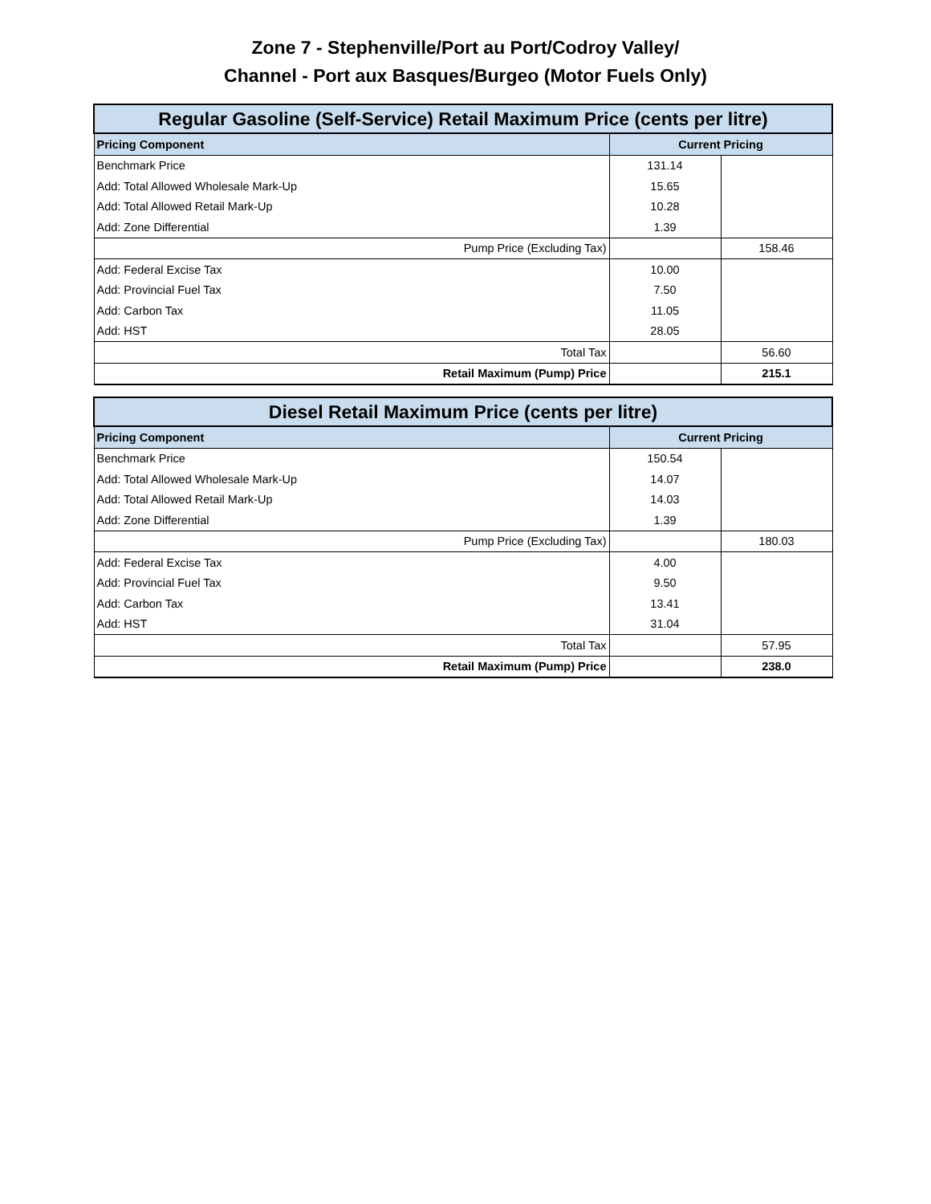Zone 7 - Stephenville/Port au Port/Codroy Valley/
Channel - Port aux Basques/Burgeo (Motor Fuels Only)
| Regular Gasoline (Self-Service) Retail Maximum Price (cents per litre) | | |
| Pricing Component | Current Pricing | |
| Benchmark Price | 131.14 | |
| Add: Total Allowed Wholesale Mark-Up | 15.65 | |
| Add: Total Allowed Retail Mark-Up | 10.28 | |
| Add: Zone Differential | 1.39 | |
| Pump Price (Excluding Tax) | | 158.46 |
| Add: Federal Excise Tax | 10.00 | |
| Add: Provincial Fuel Tax | 7.50 | |
| Add: Carbon Tax | 11.05 | |
| Add: HST | 28.05 | |
| Total Tax | | 56.60 |
| Retail Maximum (Pump) Price | | 215.1 |
| Diesel Retail Maximum Price (cents per litre) | | |
| Pricing Component | Current Pricing | |
| Benchmark Price | 150.54 | |
| Add: Total Allowed Wholesale Mark-Up | 14.07 | |
| Add: Total Allowed Retail Mark-Up | 14.03 | |
| Add: Zone Differential | 1.39 | |
| Pump Price (Excluding Tax) | | 180.03 |
| Add: Federal Excise Tax | 4.00 | |
| Add: Provincial Fuel Tax | 9.50 | |
| Add: Carbon Tax | 13.41 | |
| Add: HST | 31.04 | |
| Total Tax | | 57.95 |
| Retail Maximum (Pump) Price | | 238.0 |